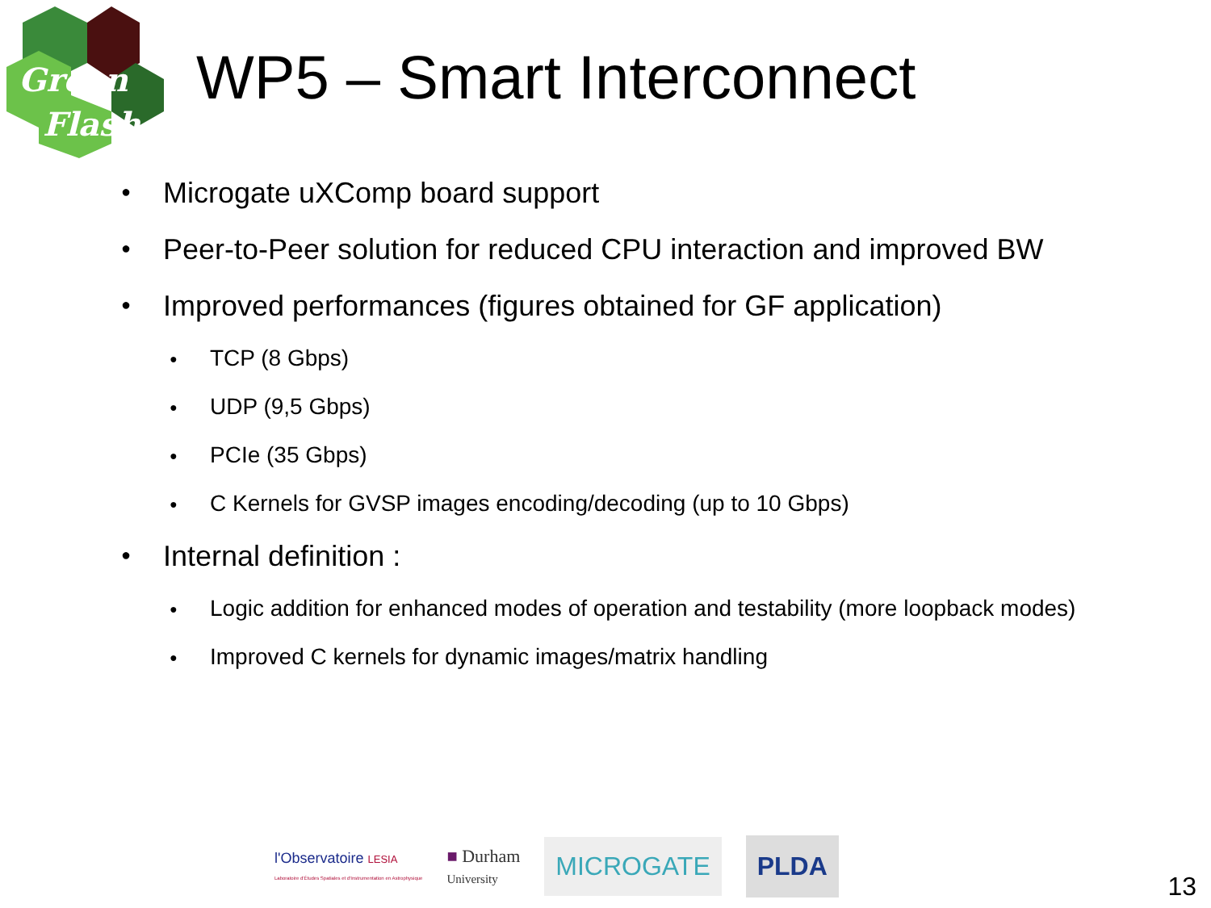Green
Flash
WP5 – Smart Interconnect
● Microgate uXComp board support
● Peer-to-Peer solution for reduced CPU interaction and improved BW
● Improved performances (figures obtained for GF application)
● TCP (8 Gbps)
● UDP (9,5 Gbps)
● PCIe (35 Gbps)
● C Kernels for GVSP images encoding/decoding (up to 10 Gbps)
● Internal definition :
● Logic addition for enhanced modes of operation and testability (more loopback modes)
● Improved C kernels for dynamic images/matrix handling
l'Observatoire LESIA
Laboratoire d'Études Spatiales et d'Instrumentation en Astrophysique
■ Durham
University
MICROGATE PLDA
13